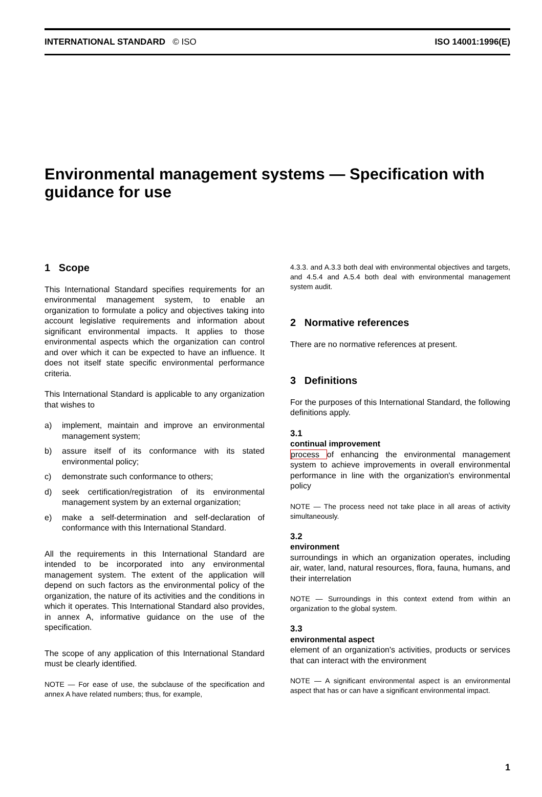INTERNATIONAL STANDARD © ISO ISO 14001:1996(E)
Environmental management systems — Specification with guidance for use
1 Scope
This International Standard specifies requirements for an environmental management system, to enable an organization to formulate a policy and objectives taking into account legislative requirements and information about significant environmental impacts. It applies to those environmental aspects which the organization can control and over which it can be expected to have an influence. It does not itself state specific environmental performance criteria.
This International Standard is applicable to any organization that wishes to
a) implement, maintain and improve an environmental management system;
b) assure itself of its conformance with its stated environmental policy;
c) demonstrate such conformance to others;
d) seek certification/registration of its environmental management system by an external organization;
e) make a self-determination and self-declaration of conformance with this International Standard.
All the requirements in this International Standard are intended to be incorporated into any environmental management system. The extent of the application will depend on such factors as the environmental policy of the organization, the nature of its activities and the conditions in which it operates. This International Standard also provides, in annex A, informative guidance on the use of the specification.
The scope of any application of this International Standard must be clearly identified.
NOTE — For ease of use, the subclause of the specification and annex A have related numbers; thus, for example,
4.3.3. and A.3.3 both deal with environmental objectives and targets, and 4.5.4 and A.5.4 both deal with environmental management system audit.
2 Normative references
There are no normative references at present.
3 Definitions
For the purposes of this International Standard, the following definitions apply.
3.1
continual improvement
process of enhancing the environmental management system to achieve improvements in overall environmental performance in line with the organization's environmental policy
NOTE — The process need not take place in all areas of activity simultaneously.
3.2
environment
surroundings in which an organization operates, including air, water, land, natural resources, flora, fauna, humans, and their interrelation
NOTE — Surroundings in this context extend from within an organization to the global system.
3.3
environmental aspect
element of an organization's activities, products or services that can interact with the environment
NOTE — A significant environmental aspect is an environmental aspect that has or can have a significant environmental impact.
1